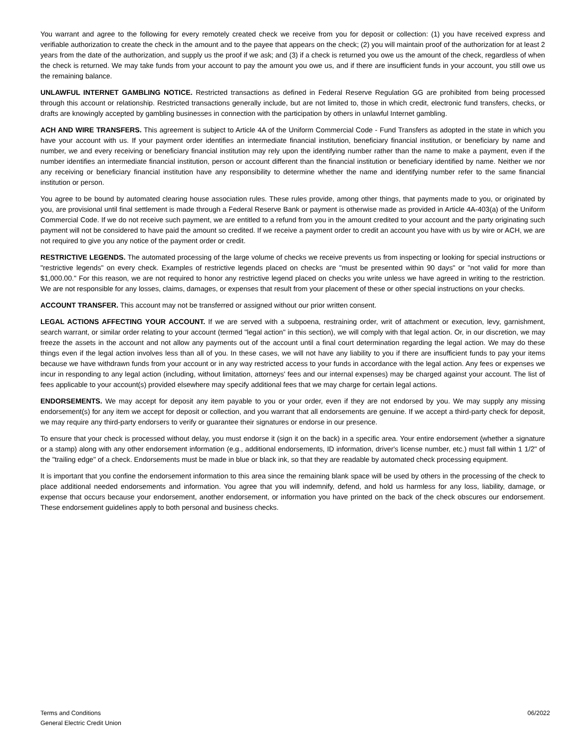You warrant and agree to the following for every remotely created check we receive from you for deposit or collection: (1) you have received express and verifiable authorization to create the check in the amount and to the payee that appears on the check; (2) you will maintain proof of the authorization for at least 2 years from the date of the authorization, and supply us the proof if we ask; and (3) if a check is returned you owe us the amount of the check, regardless of when the check is returned. We may take funds from your account to pay the amount you owe us, and if there are insufficient funds in your account, you still owe us the remaining balance.
UNLAWFUL INTERNET GAMBLING NOTICE. Restricted transactions as defined in Federal Reserve Regulation GG are prohibited from being processed through this account or relationship. Restricted transactions generally include, but are not limited to, those in which credit, electronic fund transfers, checks, or drafts are knowingly accepted by gambling businesses in connection with the participation by others in unlawful Internet gambling.
ACH AND WIRE TRANSFERS. This agreement is subject to Article 4A of the Uniform Commercial Code - Fund Transfers as adopted in the state in which you have your account with us. If your payment order identifies an intermediate financial institution, beneficiary financial institution, or beneficiary by name and number, we and every receiving or beneficiary financial institution may rely upon the identifying number rather than the name to make a payment, even if the number identifies an intermediate financial institution, person or account different than the financial institution or beneficiary identified by name. Neither we nor any receiving or beneficiary financial institution have any responsibility to determine whether the name and identifying number refer to the same financial institution or person.
You agree to be bound by automated clearing house association rules. These rules provide, among other things, that payments made to you, or originated by you, are provisional until final settlement is made through a Federal Reserve Bank or payment is otherwise made as provided in Article 4A-403(a) of the Uniform Commercial Code. If we do not receive such payment, we are entitled to a refund from you in the amount credited to your account and the party originating such payment will not be considered to have paid the amount so credited. If we receive a payment order to credit an account you have with us by wire or ACH, we are not required to give you any notice of the payment order or credit.
RESTRICTIVE LEGENDS. The automated processing of the large volume of checks we receive prevents us from inspecting or looking for special instructions or "restrictive legends" on every check. Examples of restrictive legends placed on checks are "must be presented within 90 days" or "not valid for more than $1,000.00." For this reason, we are not required to honor any restrictive legend placed on checks you write unless we have agreed in writing to the restriction. We are not responsible for any losses, claims, damages, or expenses that result from your placement of these or other special instructions on your checks.
ACCOUNT TRANSFER. This account may not be transferred or assigned without our prior written consent.
LEGAL ACTIONS AFFECTING YOUR ACCOUNT. If we are served with a subpoena, restraining order, writ of attachment or execution, levy, garnishment, search warrant, or similar order relating to your account (termed "legal action" in this section), we will comply with that legal action. Or, in our discretion, we may freeze the assets in the account and not allow any payments out of the account until a final court determination regarding the legal action. We may do these things even if the legal action involves less than all of you. In these cases, we will not have any liability to you if there are insufficient funds to pay your items because we have withdrawn funds from your account or in any way restricted access to your funds in accordance with the legal action. Any fees or expenses we incur in responding to any legal action (including, without limitation, attorneys' fees and our internal expenses) may be charged against your account. The list of fees applicable to your account(s) provided elsewhere may specify additional fees that we may charge for certain legal actions.
ENDORSEMENTS. We may accept for deposit any item payable to you or your order, even if they are not endorsed by you. We may supply any missing endorsement(s) for any item we accept for deposit or collection, and you warrant that all endorsements are genuine. If we accept a third-party check for deposit, we may require any third-party endorsers to verify or guarantee their signatures or endorse in our presence.
To ensure that your check is processed without delay, you must endorse it (sign it on the back) in a specific area. Your entire endorsement (whether a signature or a stamp) along with any other endorsement information (e.g., additional endorsements, ID information, driver's license number, etc.) must fall within 1 1/2" of the "trailing edge" of a check. Endorsements must be made in blue or black ink, so that they are readable by automated check processing equipment.
It is important that you confine the endorsement information to this area since the remaining blank space will be used by others in the processing of the check to place additional needed endorsements and information. You agree that you will indemnify, defend, and hold us harmless for any loss, liability, damage, or expense that occurs because your endorsement, another endorsement, or information you have printed on the back of the check obscures our endorsement. These endorsement guidelines apply to both personal and business checks.
Terms and Conditions
General Electric Credit Union
06/2022